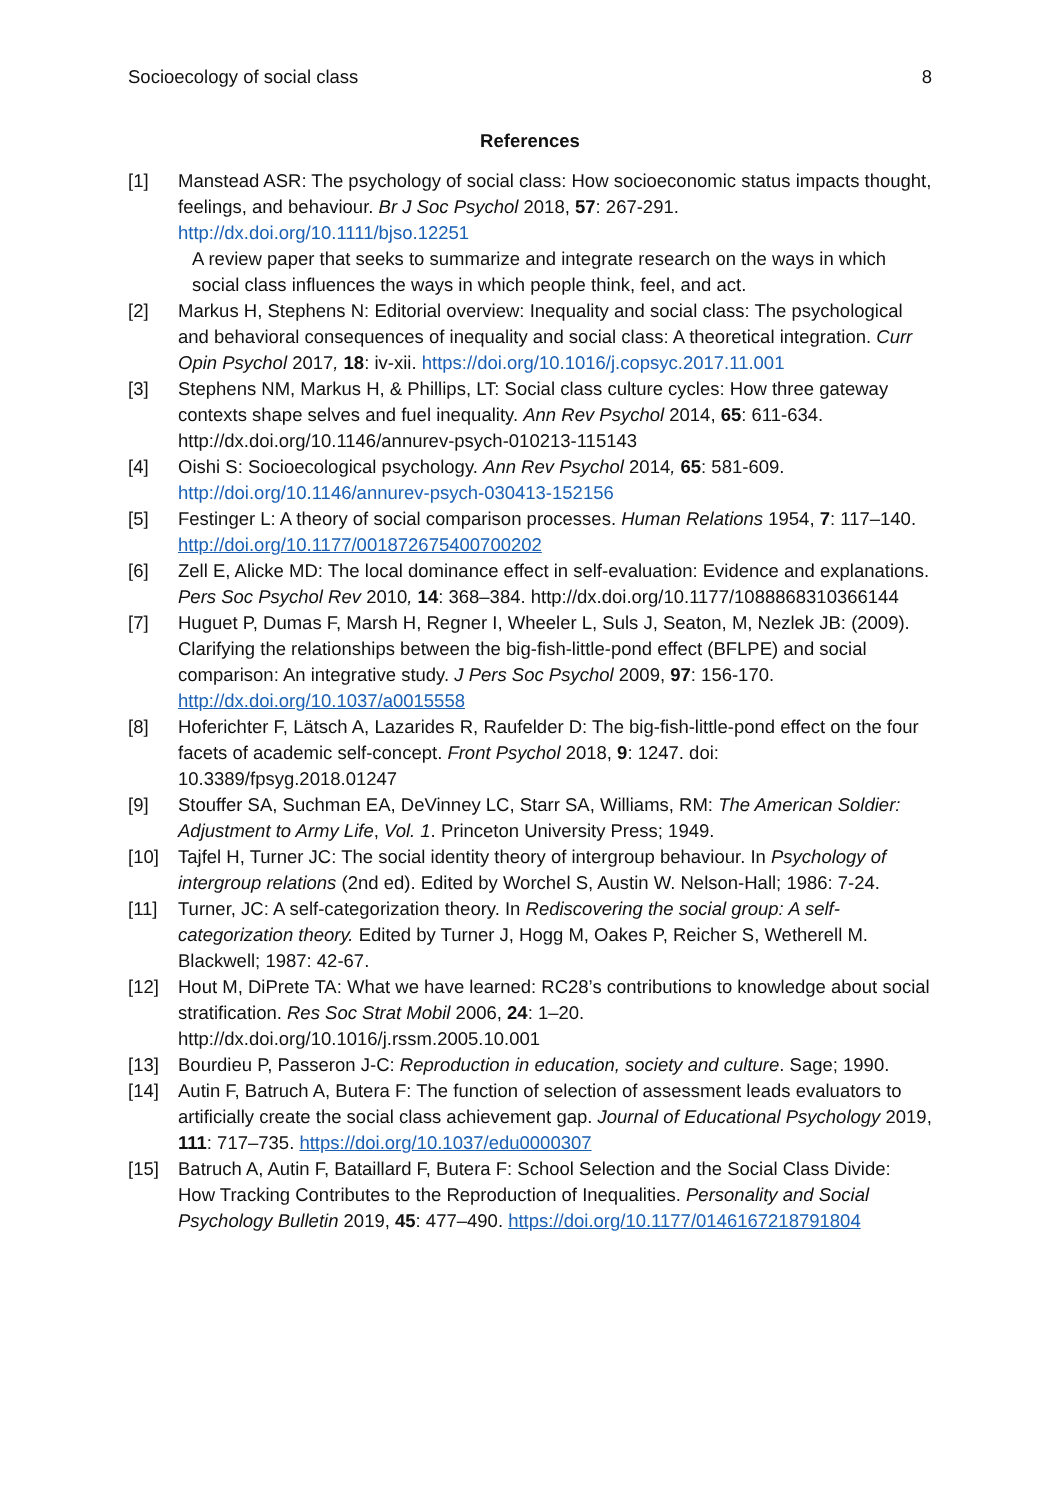Socioecology of social class 8
References
[1] Manstead ASR: The psychology of social class: How socioeconomic status impacts thought, feelings, and behaviour. Br J Soc Psychol 2018, 57: 267-291. http://dx.doi.org/10.1111/bjso.12251
A review paper that seeks to summarize and integrate research on the ways in which social class influences the ways in which people think, feel, and act.
[2] Markus H, Stephens N: Editorial overview: Inequality and social class: The psychological and behavioral consequences of inequality and social class: A theoretical integration. Curr Opin Psychol 2017, 18: iv-xii. https://doi.org/10.1016/j.copsyc.2017.11.001
[3] Stephens NM, Markus H, & Phillips, LT: Social class culture cycles: How three gateway contexts shape selves and fuel inequality. Ann Rev Psychol 2014, 65: 611-634. http://dx.doi.org/10.1146/annurev-psych-010213-115143
[4] Oishi S: Socioecological psychology. Ann Rev Psychol 2014, 65: 581-609. http://doi.org/10.1146/annurev-psych-030413-152156
[5] Festinger L: A theory of social comparison processes. Human Relations 1954, 7: 117–140. http://doi.org/10.1177/001872675400700202
[6] Zell E, Alicke MD: The local dominance effect in self-evaluation: Evidence and explanations. Pers Soc Psychol Rev 2010, 14: 368–384. http://dx.doi.org/10.1177/1088868310366144
[7] Huguet P, Dumas F, Marsh H, Regner I, Wheeler L, Suls J, Seaton, M, Nezlek JB: (2009). Clarifying the relationships between the big-fish-little-pond effect (BFLPE) and social comparison: An integrative study. J Pers Soc Psychol 2009, 97: 156-170. http://dx.doi.org/10.1037/a0015558
[8] Hoferichter F, Lätsch A, Lazarides R, Raufelder D: The big-fish-little-pond effect on the four facets of academic self-concept. Front Psychol 2018, 9: 1247. doi: 10.3389/fpsyg.2018.01247
[9] Stouffer SA, Suchman EA, DeVinney LC, Starr SA, Williams, RM: The American Soldier: Adjustment to Army Life, Vol. 1. Princeton University Press; 1949.
[10] Tajfel H, Turner JC: The social identity theory of intergroup behaviour. In Psychology of intergroup relations (2nd ed). Edited by Worchel S, Austin W. Nelson-Hall; 1986: 7-24.
[11] Turner, JC: A self-categorization theory. In Rediscovering the social group: A self-categorization theory. Edited by Turner J, Hogg M, Oakes P, Reicher S, Wetherell M. Blackwell; 1987: 42-67.
[12] Hout M, DiPrete TA: What we have learned: RC28’s contributions to knowledge about social stratification. Res Soc Strat Mobil 2006, 24: 1–20. http://dx.doi.org/10.1016/j.rssm.2005.10.001
[13] Bourdieu P, Passeron J-C: Reproduction in education, society and culture. Sage; 1990.
[14] Autin F, Batruch A, Butera F: The function of selection of assessment leads evaluators to artificially create the social class achievement gap. Journal of Educational Psychology 2019, 111: 717–735. https://doi.org/10.1037/edu0000307
[15] Batruch A, Autin F, Bataillard F, Butera F: School Selection and the Social Class Divide: How Tracking Contributes to the Reproduction of Inequalities. Personality and Social Psychology Bulletin 2019, 45: 477–490. https://doi.org/10.1177/0146167218791804